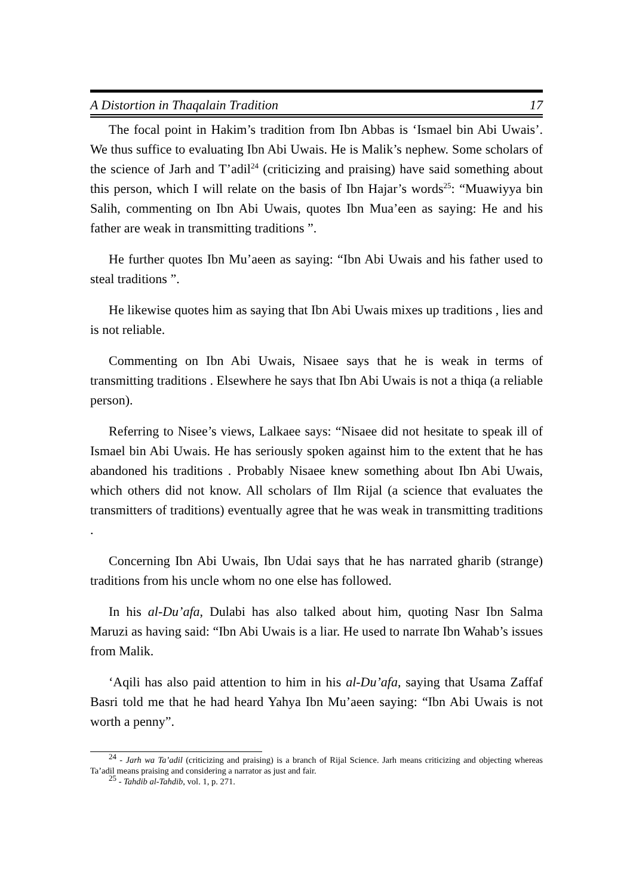A Distortion in Thaqalain Tradition 17
The focal point in Hakim’s tradition from Ibn Abbas is ‘Ismael bin Abi Uwais’. We thus suffice to evaluating Ibn Abi Uwais. He is Malik’s nephew. Some scholars of the science of Jarh and T’adil<sup>24</sup> (criticizing and praising) have said something about this person, which I will relate on the basis of Ibn Hajar’s words<sup>25</sup>: “Muawiyya bin Salih, commenting on Ibn Abi Uwais, quotes Ibn Mua’een as saying: He and his father are weak in transmitting traditions ”.
He further quotes Ibn Mu’aeen as saying: “Ibn Abi Uwais and his father used to steal traditions ”.
He likewise quotes him as saying that Ibn Abi Uwais mixes up traditions , lies and is not reliable.
Commenting on Ibn Abi Uwais, Nisaee says that he is weak in terms of transmitting traditions . Elsewhere he says that Ibn Abi Uwais is not a thiqa (a reliable person).
Referring to Nisee’s views, Lalkaee says: “Nisaee did not hesitate to speak ill of Ismael bin Abi Uwais. He has seriously spoken against him to the extent that he has abandoned his traditions . Probably Nisaee knew something about Ibn Abi Uwais, which others did not know. All scholars of Ilm Rijal (a science that evaluates the transmitters of traditions) eventually agree that he was weak in transmitting traditions .
Concerning Ibn Abi Uwais, Ibn Udai says that he has narrated gharib (strange) traditions from his uncle whom no one else has followed.
In his al-Du’afa, Dulabi has also talked about him, quoting Nasr Ibn Salma Maruzi as having said: “Ibn Abi Uwais is a liar. He used to narrate Ibn Wahab’s issues from Malik.
‘Aqili has also paid attention to him in his al-Du’afa, saying that Usama Zaffaf Basri told me that he had heard Yahya Ibn Mu’aeen saying: “Ibn Abi Uwais is not worth a penny”.
<sup>24</sup> - Jarh wa Ta’adil (criticizing and praising) is a branch of Rijal Science. Jarh means criticizing and objecting whereas Ta’adil means praising and considering a narrator as just and fair.
<sup>25</sup> - Tahdib al-Tahdib, vol. 1, p. 271.